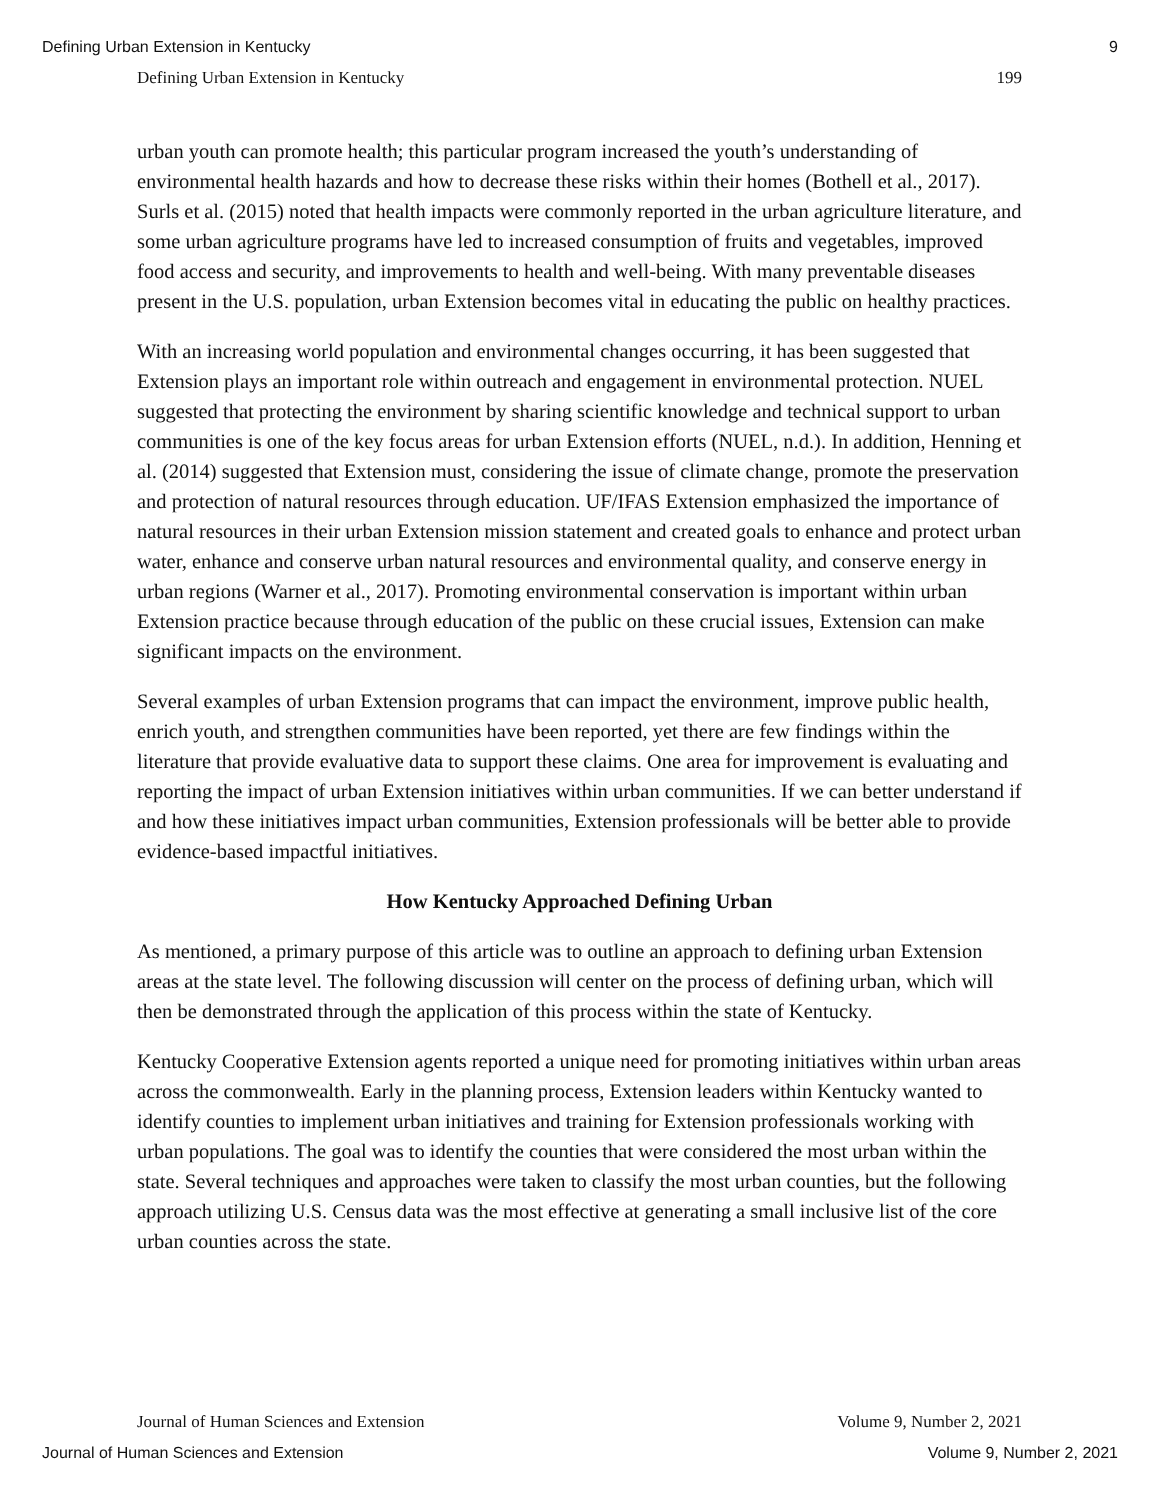Defining Urban Extension in Kentucky 9
Defining Urban Extension in Kentucky 199
urban youth can promote health; this particular program increased the youth’s understanding of environmental health hazards and how to decrease these risks within their homes (Bothell et al., 2017). Surls et al. (2015) noted that health impacts were commonly reported in the urban agriculture literature, and some urban agriculture programs have led to increased consumption of fruits and vegetables, improved food access and security, and improvements to health and well-being. With many preventable diseases present in the U.S. population, urban Extension becomes vital in educating the public on healthy practices.
With an increasing world population and environmental changes occurring, it has been suggested that Extension plays an important role within outreach and engagement in environmental protection. NUEL suggested that protecting the environment by sharing scientific knowledge and technical support to urban communities is one of the key focus areas for urban Extension efforts (NUEL, n.d.). In addition, Henning et al. (2014) suggested that Extension must, considering the issue of climate change, promote the preservation and protection of natural resources through education. UF/IFAS Extension emphasized the importance of natural resources in their urban Extension mission statement and created goals to enhance and protect urban water, enhance and conserve urban natural resources and environmental quality, and conserve energy in urban regions (Warner et al., 2017). Promoting environmental conservation is important within urban Extension practice because through education of the public on these crucial issues, Extension can make significant impacts on the environment.
Several examples of urban Extension programs that can impact the environment, improve public health, enrich youth, and strengthen communities have been reported, yet there are few findings within the literature that provide evaluative data to support these claims. One area for improvement is evaluating and reporting the impact of urban Extension initiatives within urban communities. If we can better understand if and how these initiatives impact urban communities, Extension professionals will be better able to provide evidence-based impactful initiatives.
How Kentucky Approached Defining Urban
As mentioned, a primary purpose of this article was to outline an approach to defining urban Extension areas at the state level. The following discussion will center on the process of defining urban, which will then be demonstrated through the application of this process within the state of Kentucky.
Kentucky Cooperative Extension agents reported a unique need for promoting initiatives within urban areas across the commonwealth. Early in the planning process, Extension leaders within Kentucky wanted to identify counties to implement urban initiatives and training for Extension professionals working with urban populations. The goal was to identify the counties that were considered the most urban within the state. Several techniques and approaches were taken to classify the most urban counties, but the following approach utilizing U.S. Census data was the most effective at generating a small inclusive list of the core urban counties across the state.
Journal of Human Sciences and Extension Volume 9, Number 2, 2021
Journal of Human Sciences and Extension Volume 9, Number 2, 2021